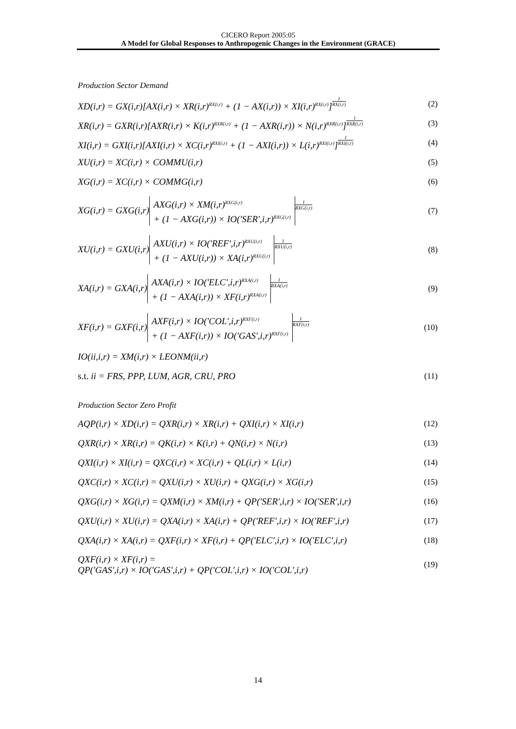CICERO Report 2005:05
A Model for Global Responses to Anthropogenic Changes in the Environment (GRACE)
Production Sector Demand
XD(i,r) = GX(i,r)[AX(i,r) × XR(i,r)<sup>RX(i,r)</sup> + (1 − AX(i,r)) × XI(i,r)<sup>RX(i,r)</sup>]1 RX(i,r)
(2)
XR(i,r) = GXR(i,r)[AXR(i,r) × K(i,r)<sup>RXR(i,r)</sup> + (1 − AXR(i,r)) × N(i,r)<sup>RXR(i,r)</sup>]1 RXR(i,r)
(3)
XI(i,r) = GXI(i,r)[AXI(i,r) × XC(i,r)<sup>RXI(i,r)</sup> + (1 − AXI(i,r)) × L(i,r)<sup>RXI(i,r)</sup>]1 RXI(i,r)
(4)
XU(i,r) = XC(i,r) × COMMU(i,r) (5)
XG(i,r) = XC(i,r) × COMMG(i,r) (6)
XG(i,r) = GXG(i,r) AXG(i,r) × XM(i,r)<sup>RXG(i,r)</sup>
+ (1 − AXG(i,r)) × IO('SER',i,r)<sup>RXG(i,r)</sup> 1 RXG(i,r)
(7)
XU(i,r) = GXU(i,r) AXU(i,r) × IO('REF',i,r)<sup>RXU(i,r)</sup>
+ (1 − AXU(i,r)) × XA(i,r)<sup>RXU(i,r)</sup> 1 RXU(i,r)
(8)
XA(i,r) = GXA(i,r) AXA(i,r) × IO('ELC',i,r)<sup>RXA(i,r)</sup>
+ (1 − AXA(i,r)) × XF(i,r)<sup>RXA(i,r)</sup> 1 RXA(i,r)
(9)
XF(i,r) = GXF(i,r) AXF(i,r) × IO('COL',i,r)<sup>RXF(i,r)</sup>
+ (1 − AXF(i,r)) × IO('GAS',i,r)<sup>RXF(i,r)</sup> 1 RXF(i,r)
(10)
IO(ii,i,r) = XM(i,r) × LEONM(ii,r)
s.t. ii = FRS, PPP, LUM, AGR, CRU, PRO
(11)
Production Sector Zero Profit
AQP(i,r) × XD(i,r) = QXR(i,r) × XR(i,r) + QXI(i,r) × XI(i,r)
(12)
QXR(i,r) × XR(i,r) = QK(i,r) × K(i,r) + QN(i,r) × N(i,r)
(13)
QXI(i,r) × XI(i,r) = QXC(i,r) × XC(i,r) + QL(i,r) × L(i,r)
(14)
QXC(i,r) × XC(i,r) = QXU(i,r) × XU(i,r) + QXG(i,r) × XG(i,r)
(15)
QXG(i,r) × XG(i,r) = QXM(i,r) × XM(i,r) + QP('SER',i,r) × IO('SER',i,r)
(16)
QXU(i,r) × XU(i,r) = QXA(i,r) × XA(i,r) + QP('REF',i,r) × IO('REF',i,r)
(17)
QXA(i,r) × XA(i,r) = QXF(i,r) × XF(i,r) + QP('ELC',i,r) × IO('ELC',i,r)
(18)
QXF(i,r) × XF(i,r) =
QP('GAS',i,r) × IO('GAS',i,r) + QP('COL',i,r) × IO('COL',i,r)
(19)
14